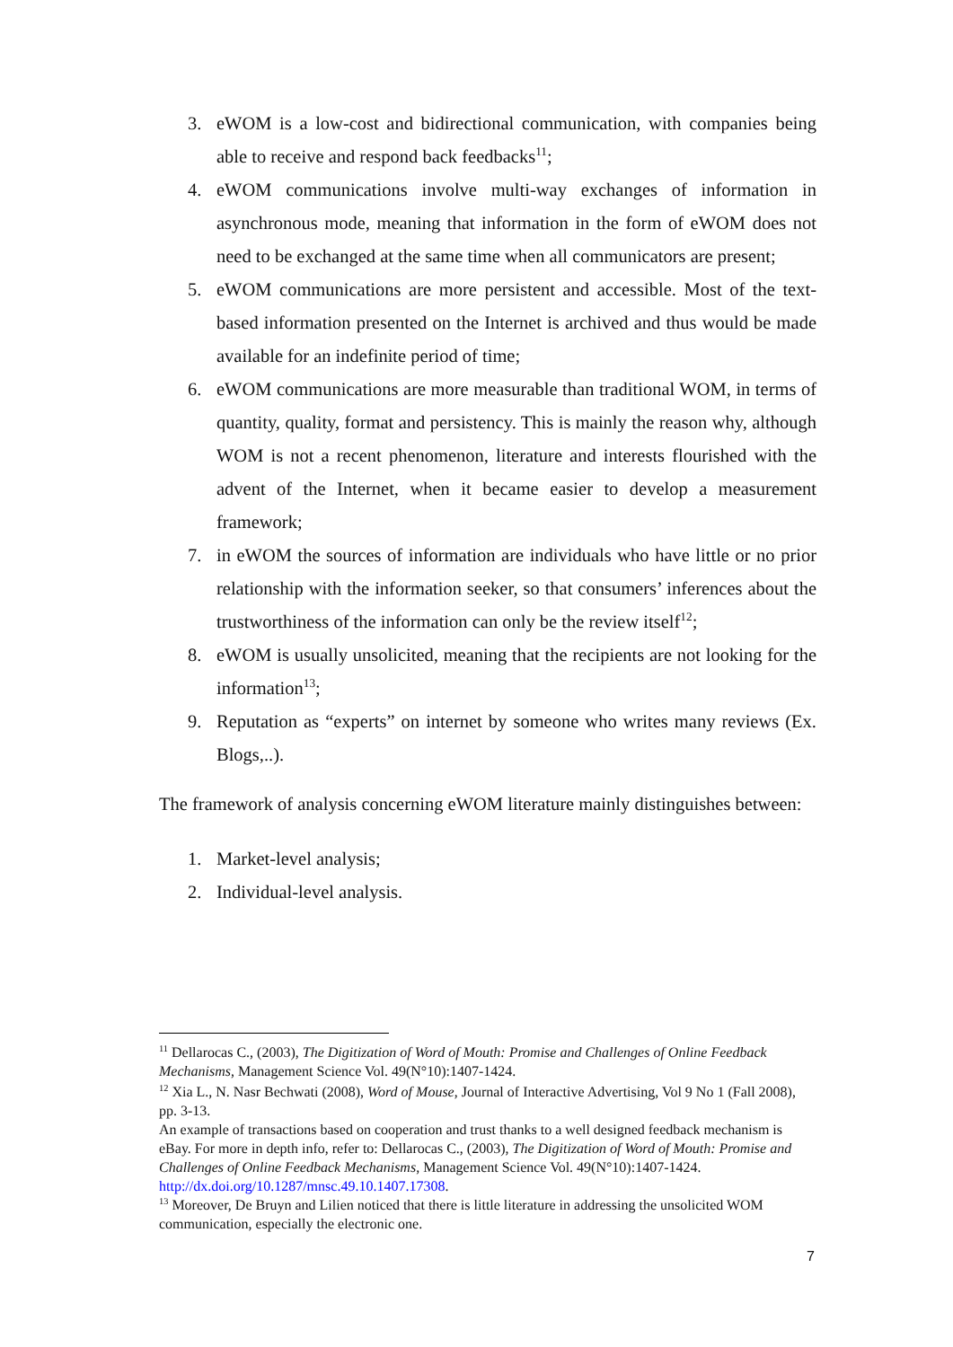3. eWOM is a low-cost and bidirectional communication, with companies being able to receive and respond back feedbacks<sup>11</sup>;
4. eWOM communications involve multi-way exchanges of information in asynchronous mode, meaning that information in the form of eWOM does not need to be exchanged at the same time when all communicators are present;
5. eWOM communications are more persistent and accessible. Most of the text-based information presented on the Internet is archived and thus would be made available for an indefinite period of time;
6. eWOM communications are more measurable than traditional WOM, in terms of quantity, quality, format and persistency. This is mainly the reason why, although WOM is not a recent phenomenon, literature and interests flourished with the advent of the Internet, when it became easier to develop a measurement framework;
7. in eWOM the sources of information are individuals who have little or no prior relationship with the information seeker, so that consumers’ inferences about the trustworthiness of the information can only be the review itself<sup>12</sup>;
8. eWOM is usually unsolicited, meaning that the recipients are not looking for the information<sup>13</sup>;
9. Reputation as “experts” on internet by someone who writes many reviews (Ex. Blogs,..).
The framework of analysis concerning eWOM literature mainly distinguishes between:
1. Market-level analysis;
2. Individual-level analysis.
<sup>11</sup> Dellarocas C., (2003), The Digitization of Word of Mouth: Promise and Challenges of Online Feedback Mechanisms, Management Science Vol. 49(N°10):1407-1424.
<sup>12</sup> Xia L., N. Nasr Bechwati (2008), Word of Mouse, Journal of Interactive Advertising, Vol 9 No 1 (Fall 2008), pp. 3-13.
An example of transactions based on cooperation and trust thanks to a well designed feedback mechanism is eBay. For more in depth info, refer to: Dellarocas C., (2003), The Digitization of Word of Mouth: Promise and Challenges of Online Feedback Mechanisms, Management Science Vol. 49(N°10):1407-1424. http://dx.doi.org/10.1287/mnsc.49.10.1407.17308.
<sup>13</sup> Moreover, De Bruyn and Lilien noticed that there is little literature in addressing the unsolicited WOM communication, especially the electronic one.
7